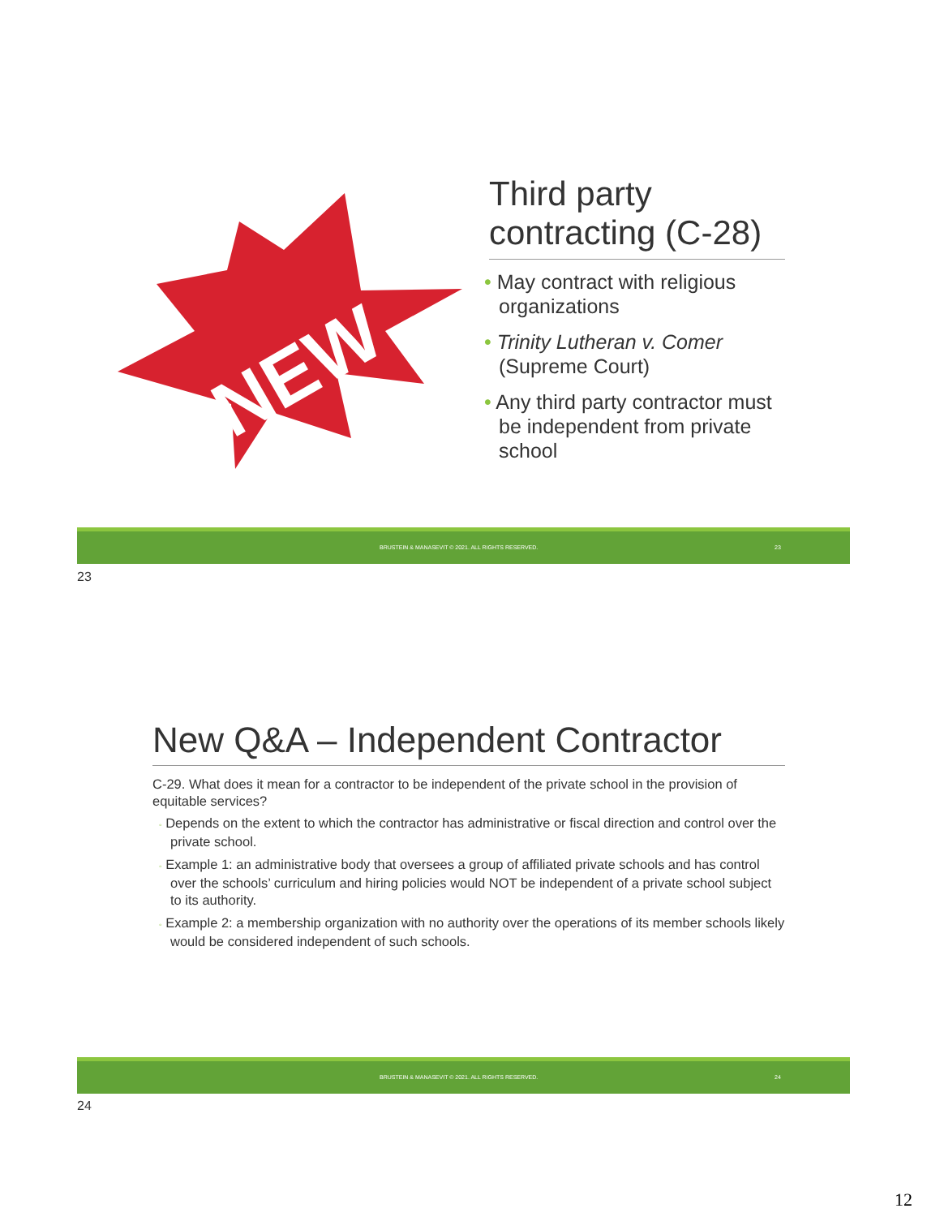NEW
Third party contracting (C-28)
• May contract with religious organizations
• Trinity Lutheran v. Comer (Supreme Court)
• Any third party contractor must be independent from private school
BRUSTEIN & MANASEVIT © 2021. ALL RIGHTS RESERVED. 23
23
New Q&A – Independent Contractor
C-29. What does it mean for a contractor to be independent of the private school in the provision of equitable services?
◦ Depends on the extent to which the contractor has administrative or fiscal direction and control over the private school.
◦ Example 1: an administrative body that oversees a group of affiliated private schools and has control over the schools’ curriculum and hiring policies would NOT be independent of a private school subject to its authority.
◦ Example 2: a membership organization with no authority over the operations of its member schools likely would be considered independent of such schools.
BRUSTEIN & MANASEVIT © 2021. ALL RIGHTS RESERVED. 24
24
12